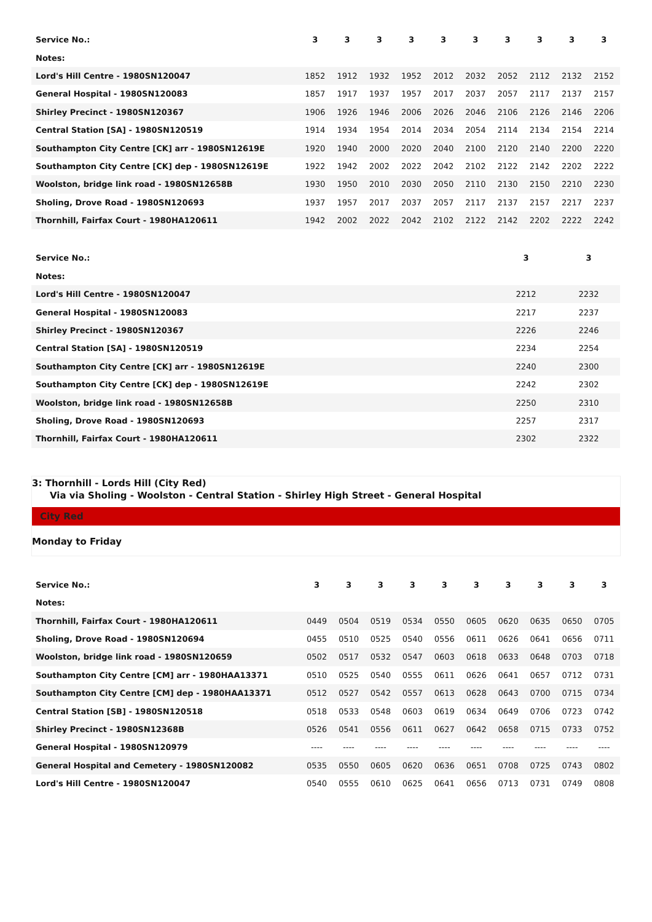| Service No.: | 3 | 3 | 3 | 3 | 3 | 3 | 3 | 3 | 3 | 3 |
| Notes: | | | | | | | | | | |
| Lord's Hill Centre - 1980SN120047 | 1852 | 1912 | 1932 | 1952 | 2012 | 2032 | 2052 | 2112 | 2132 | 2152 |
| General Hospital - 1980SN120083 | 1857 | 1917 | 1937 | 1957 | 2017 | 2037 | 2057 | 2117 | 2137 | 2157 |
| Shirley Precinct - 1980SN120367 | 1906 | 1926 | 1946 | 2006 | 2026 | 2046 | 2106 | 2126 | 2146 | 2206 |
| Central Station [SA] - 1980SN120519 | 1914 | 1934 | 1954 | 2014 | 2034 | 2054 | 2114 | 2134 | 2154 | 2214 |
| Southampton City Centre [CK] arr - 1980SN12619E | 1920 | 1940 | 2000 | 2020 | 2040 | 2100 | 2120 | 2140 | 2200 | 2220 |
| Southampton City Centre [CK] dep - 1980SN12619E | 1922 | 1942 | 2002 | 2022 | 2042 | 2102 | 2122 | 2142 | 2202 | 2222 |
| Woolston, bridge link road - 1980SN12658B | 1930 | 1950 | 2010 | 2030 | 2050 | 2110 | 2130 | 2150 | 2210 | 2230 |
| Sholing, Drove Road - 1980SN120693 | 1937 | 1957 | 2017 | 2037 | 2057 | 2117 | 2137 | 2157 | 2217 | 2237 |
| Thornhill, Fairfax Court - 1980HA120611 | 1942 | 2002 | 2022 | 2042 | 2102 | 2122 | 2142 | 2202 | 2222 | 2242 |
| Service No.: | 3 | 3 |
| Notes: | | |
| Lord's Hill Centre - 1980SN120047 | 2212 | 2232 |
| General Hospital - 1980SN120083 | 2217 | 2237 |
| Shirley Precinct - 1980SN120367 | 2226 | 2246 |
| Central Station [SA] - 1980SN120519 | 2234 | 2254 |
| Southampton City Centre [CK] arr - 1980SN12619E | 2240 | 2300 |
| Southampton City Centre [CK] dep - 1980SN12619E | 2242 | 2302 |
| Woolston, bridge link road - 1980SN12658B | 2250 | 2310 |
| Sholing, Drove Road - 1980SN120693 | 2257 | 2317 |
| Thornhill, Fairfax Court - 1980HA120611 | 2302 | 2322 |
3: Thornhill - Lords Hill (City Red)
Via via Sholing - Woolston - Central Station - Shirley High Street - General Hospital
City Red
Monday to Friday
| Service No.: | 3 | 3 | 3 | 3 | 3 | 3 | 3 | 3 | 3 | 3 |
| Notes: | | | | | | | | | | |
| Thornhill, Fairfax Court - 1980HA120611 | 0449 | 0504 | 0519 | 0534 | 0550 | 0605 | 0620 | 0635 | 0650 | 0705 |
| Sholing, Drove Road - 1980SN120694 | 0455 | 0510 | 0525 | 0540 | 0556 | 0611 | 0626 | 0641 | 0656 | 0711 |
| Woolston, bridge link road - 1980SN120659 | 0502 | 0517 | 0532 | 0547 | 0603 | 0618 | 0633 | 0648 | 0703 | 0718 |
| Southampton City Centre [CM] arr - 1980HAA13371 | 0510 | 0525 | 0540 | 0555 | 0611 | 0626 | 0641 | 0657 | 0712 | 0731 |
| Southampton City Centre [CM] dep - 1980HAA13371 | 0512 | 0527 | 0542 | 0557 | 0613 | 0628 | 0643 | 0700 | 0715 | 0734 |
| Central Station [SB] - 1980SN120518 | 0518 | 0533 | 0548 | 0603 | 0619 | 0634 | 0649 | 0706 | 0723 | 0742 |
| Shirley Precinct - 1980SN12368B | 0526 | 0541 | 0556 | 0611 | 0627 | 0642 | 0658 | 0715 | 0733 | 0752 |
| General Hospital - 1980SN120979 | ---- | ---- | ---- | ---- | ---- | ---- | ---- | ---- | ---- | ---- |
| General Hospital and Cemetery - 1980SN120082 | 0535 | 0550 | 0605 | 0620 | 0636 | 0651 | 0708 | 0725 | 0743 | 0802 |
| Lord's Hill Centre - 1980SN120047 | 0540 | 0555 | 0610 | 0625 | 0641 | 0656 | 0713 | 0731 | 0749 | 0808 |